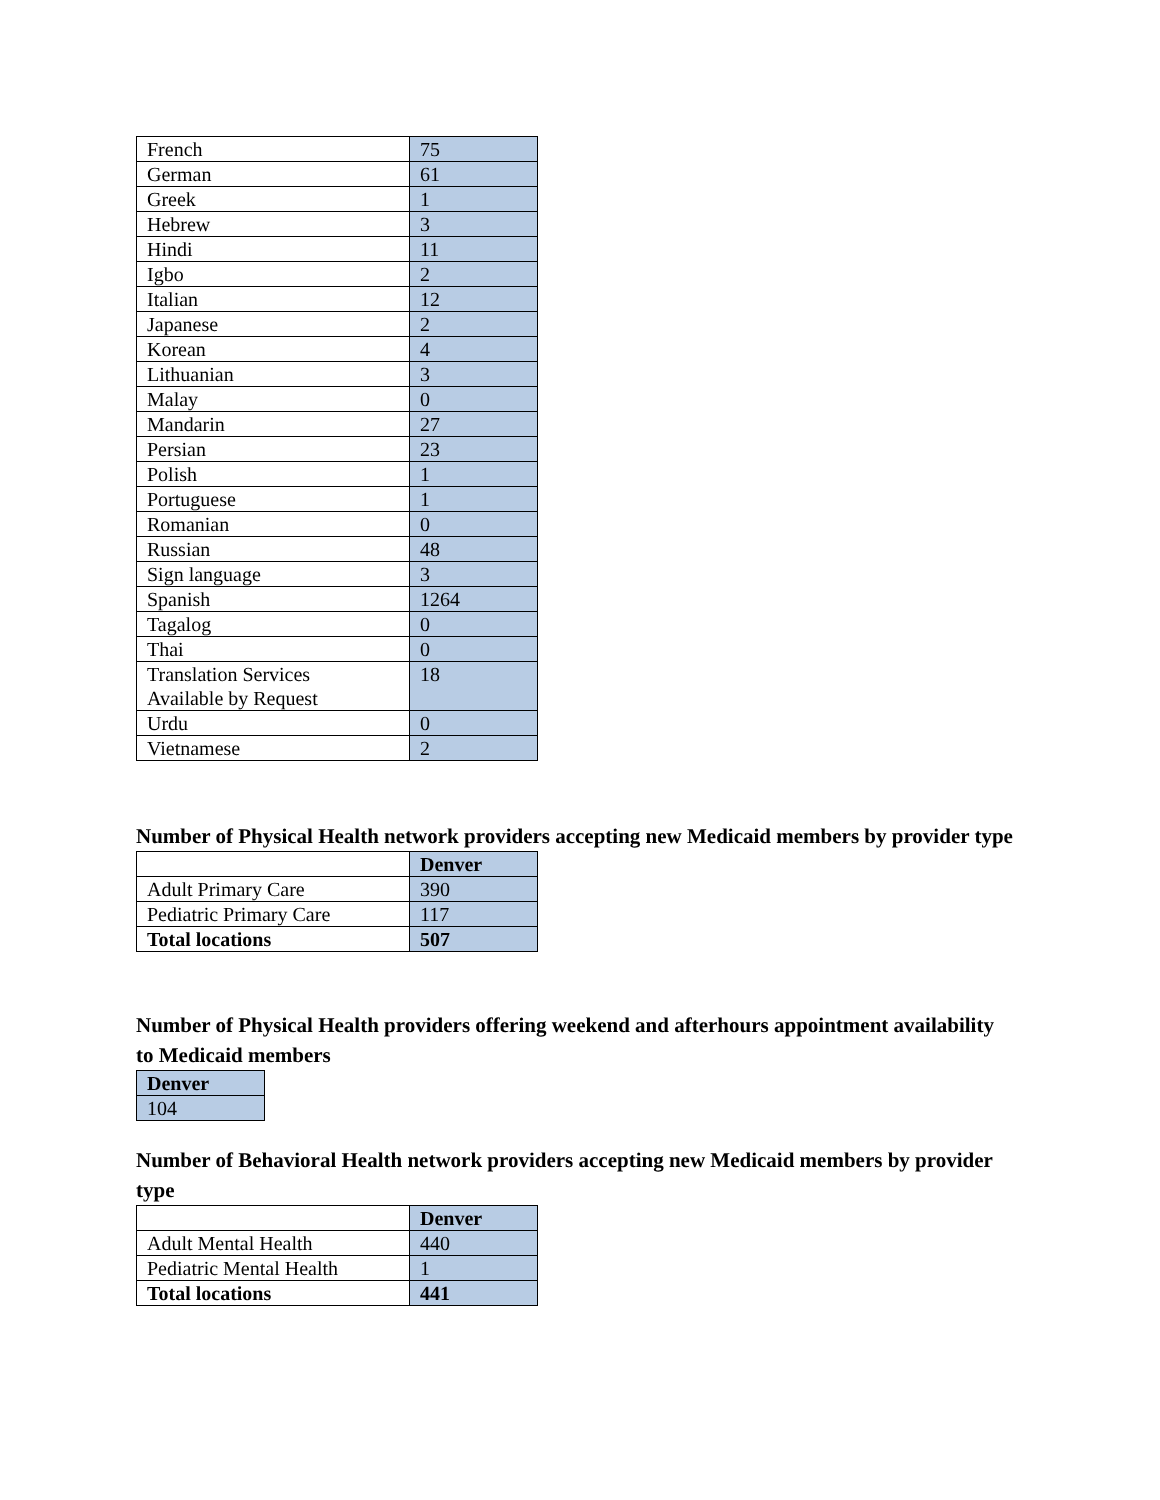| French | 75 |
| German | 61 |
| Greek | 1 |
| Hebrew | 3 |
| Hindi | 11 |
| Igbo | 2 |
| Italian | 12 |
| Japanese | 2 |
| Korean | 4 |
| Lithuanian | 3 |
| Malay | 0 |
| Mandarin | 27 |
| Persian | 23 |
| Polish | 1 |
| Portuguese | 1 |
| Romanian | 0 |
| Russian | 48 |
| Sign language | 3 |
| Spanish | 1264 |
| Tagalog | 0 |
| Thai | 0 |
| Translation Services Available by Request | 18 |
| Urdu | 0 |
| Vietnamese | 2 |
Number of Physical Health network providers accepting new Medicaid members by provider type
| | Denver |
| --- | --- |
| Adult Primary Care | 390 |
| Pediatric Primary Care | 117 |
| Total locations | 507 |
Number of Physical Health providers offering weekend and afterhours appointment availability to Medicaid members
| Denver |
| --- |
| 104 |
Number of Behavioral Health network providers accepting new Medicaid members by provider type
| | Denver |
| --- | --- |
| Adult Mental Health | 440 |
| Pediatric Mental Health | 1 |
| Total locations | 441 |